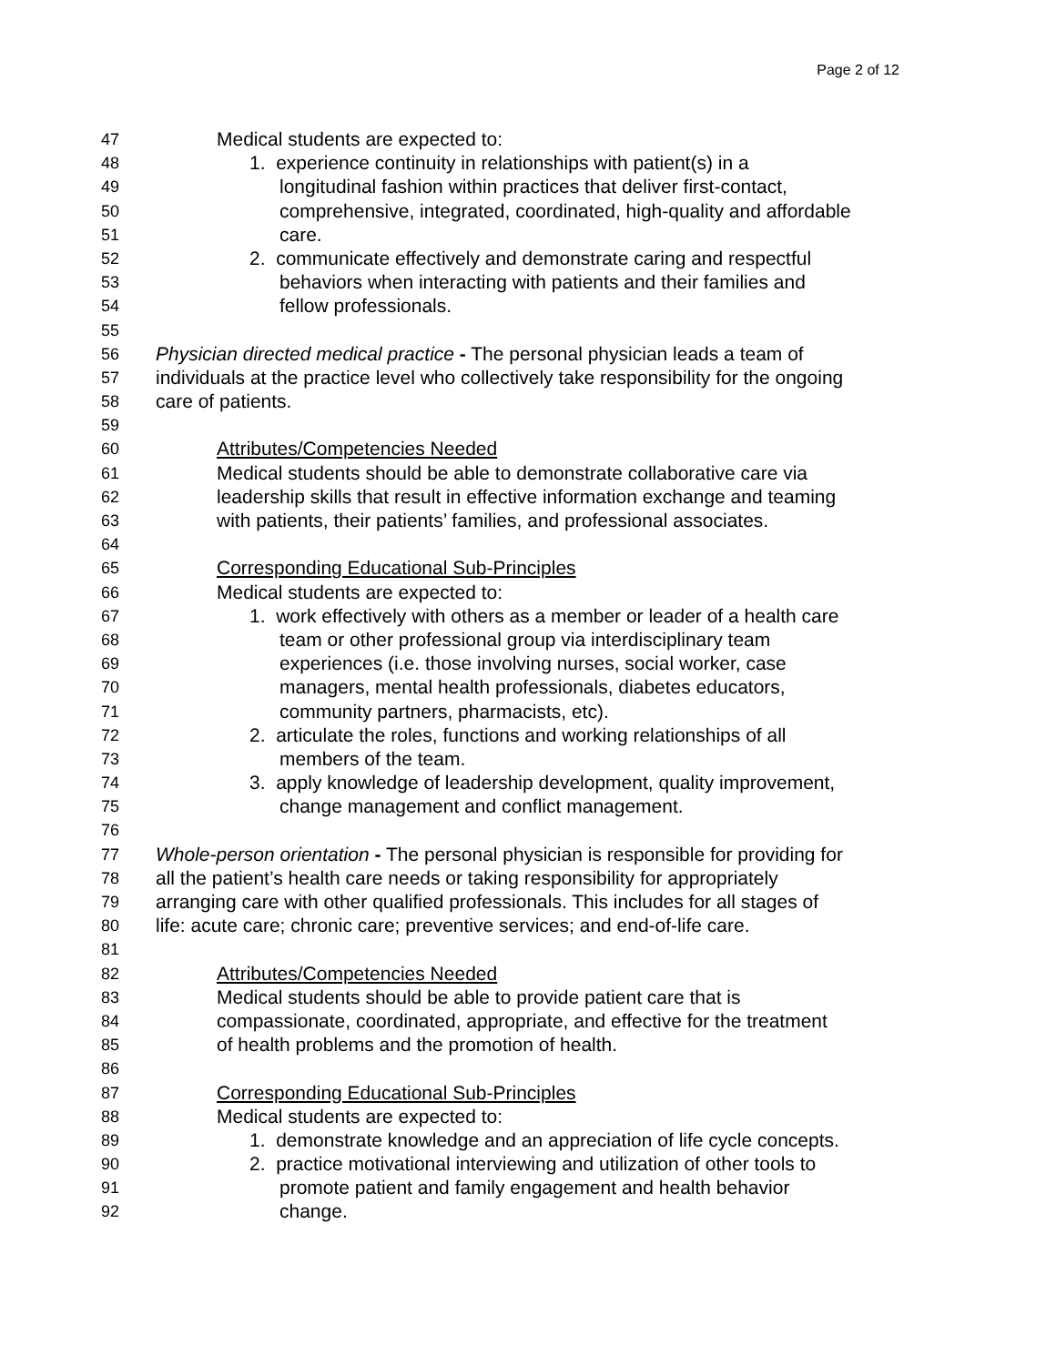Page 2 of 12
47 Medical students are expected to:
48 1. experience continuity in relationships with patient(s) in a
49 longitudinal fashion within practices that deliver first-contact,
50 comprehensive, integrated, coordinated, high-quality and affordable
51 care.
52 2. communicate effectively and demonstrate caring and respectful
53 behaviors when interacting with patients and their families and
54 fellow professionals.
55
56 Physician directed medical practice - The personal physician leads a team of
57 individuals at the practice level who collectively take responsibility for the ongoing
58 care of patients.
59
60 Attributes/Competencies Needed
61 Medical students should be able to demonstrate collaborative care via
62 leadership skills that result in effective information exchange and teaming
63 with patients, their patients’ families, and professional associates.
64
65 Corresponding Educational Sub-Principles
66 Medical students are expected to:
67 1. work effectively with others as a member or leader of a health care
68 team or other professional group via interdisciplinary team
69 experiences (i.e. those involving nurses, social worker, case
70 managers, mental health professionals, diabetes educators,
71 community partners, pharmacists, etc).
72 2. articulate the roles, functions and working relationships of all
73 members of the team.
74 3. apply knowledge of leadership development, quality improvement,
75 change management and conflict management.
76
77 Whole-person orientation - The personal physician is responsible for providing for
78 all the patient’s health care needs or taking responsibility for appropriately
79 arranging care with other qualified professionals. This includes for all stages of
80 life: acute care; chronic care; preventive services; and end-of-life care.
81
82 Attributes/Competencies Needed
83 Medical students should be able to provide patient care that is
84 compassionate, coordinated, appropriate, and effective for the treatment
85 of health problems and the promotion of health.
86
87 Corresponding Educational Sub-Principles
88 Medical students are expected to:
89 1. demonstrate knowledge and an appreciation of life cycle concepts.
90 2. practice motivational interviewing and utilization of other tools to
91 promote patient and family engagement and health behavior
92 change.